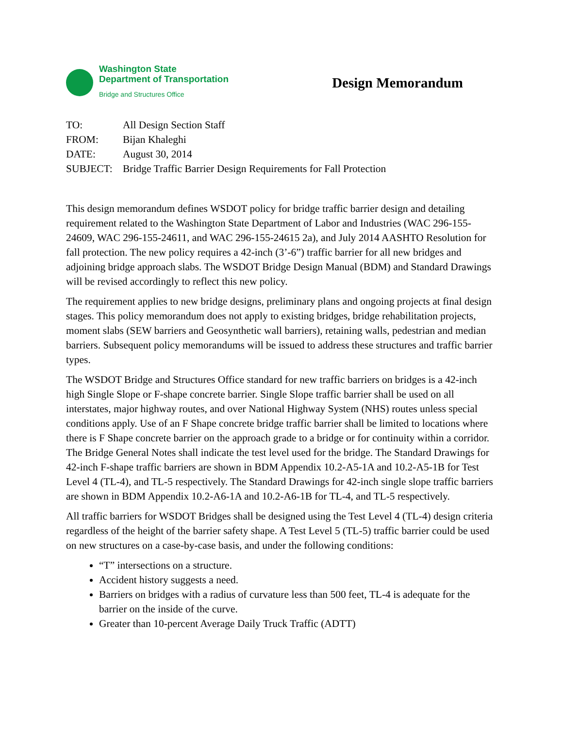Washington State
Department of Transportation
Bridge and Structures Office
Design Memorandum
TO: All Design Section Staff
FROM: Bijan Khaleghi
DATE: August 30, 2014
SUBJECT: Bridge Traffic Barrier Design Requirements for Fall Protection
This design memorandum defines WSDOT policy for bridge traffic barrier design and detailing requirement related to the Washington State Department of Labor and Industries (WAC 296-155-24609, WAC 296-155-24611, and WAC 296-155-24615 2a), and July 2014 AASHTO Resolution for fall protection. The new policy requires a 42-inch (3’-6”) traffic barrier for all new bridges and adjoining bridge approach slabs. The WSDOT Bridge Design Manual (BDM) and Standard Drawings will be revised accordingly to reflect this new policy.
The requirement applies to new bridge designs, preliminary plans and ongoing projects at final design stages. This policy memorandum does not apply to existing bridges, bridge rehabilitation projects, moment slabs (SEW barriers and Geosynthetic wall barriers), retaining walls, pedestrian and median barriers. Subsequent policy memorandums will be issued to address these structures and traffic barrier types.
The WSDOT Bridge and Structures Office standard for new traffic barriers on bridges is a 42-inch high Single Slope or F-shape concrete barrier. Single Slope traffic barrier shall be used on all interstates, major highway routes, and over National Highway System (NHS) routes unless special conditions apply. Use of an F Shape concrete bridge traffic barrier shall be limited to locations where there is F Shape concrete barrier on the approach grade to a bridge or for continuity within a corridor. The Bridge General Notes shall indicate the test level used for the bridge. The Standard Drawings for 42-inch F-shape traffic barriers are shown in BDM Appendix 10.2-A5-1A and 10.2-A5-1B for Test Level 4 (TL-4), and TL-5 respectively. The Standard Drawings for 42-inch single slope traffic barriers are shown in BDM Appendix 10.2-A6-1A and 10.2-A6-1B for TL-4, and TL-5 respectively.
All traffic barriers for WSDOT Bridges shall be designed using the Test Level 4 (TL-4) design criteria regardless of the height of the barrier safety shape. A Test Level 5 (TL-5) traffic barrier could be used on new structures on a case-by-case basis, and under the following conditions:
“T” intersections on a structure.
Accident history suggests a need.
Barriers on bridges with a radius of curvature less than 500 feet, TL-4 is adequate for the barrier on the inside of the curve.
Greater than 10-percent Average Daily Truck Traffic (ADTT)